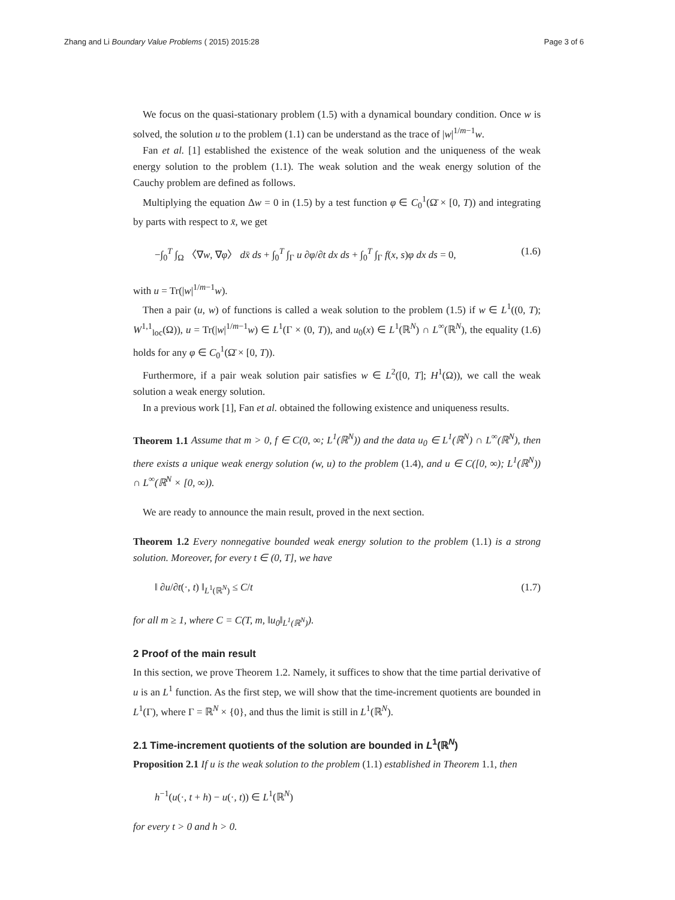Zhang and Li Boundary Value Problems ( 2015) 2015:28 Page 3 of 6
We focus on the quasi-stationary problem (1.5) with a dynamical boundary condition. Once w is solved, the solution u to the problem (1.1) can be understand as the trace of |w|<sup>1/m−1</sup>w.
Fan et al. [1] established the existence of the weak solution and the uniqueness of the weak energy solution to the problem (1.1). The weak solution and the weak energy solution of the Cauchy problem are defined as follows.
Multiplying the equation Δw = 0 in (1.5) by a test function φ ∈ C<sub>0</sub><sup>1</sup>(Ω̄ × [0, T)) and integrating by parts with respect to x̄, we get
−∫<sub>0</sub><sup>T</sup> ∫<sub>Ω</sub> 〈∇w, ∇φ〉 dx̄ ds + ∫<sub>0</sub><sup>T</sup> ∫<sub>Γ</sub> u ∂φ/∂t dx ds + ∫<sub>0</sub><sup>T</sup> ∫<sub>Γ</sub> f(x, s)φ dx ds = 0, (1.6)
with u = Tr(|w|<sup>1/m−1</sup>w).
Then a pair (u, w) of functions is called a weak solution to the problem (1.5) if w ∈ L<sup>1</sup>((0, T); W<sup>1,1</sup><sub>loc</sub>(Ω)), u = Tr(|w|<sup>1/m−1</sup>w) ∈ L<sup>1</sup>(Γ × (0, T)), and u<sub>0</sub>(x) ∈ L<sup>1</sup>(ℝ<sup>N</sup>) ∩ L<sup>∞</sup>(ℝ<sup>N</sup>), the equality (1.6) holds for any φ ∈ C<sub>0</sub><sup>1</sup>(Ω̄ × [0, T)).
Furthermore, if a pair weak solution pair satisfies w ∈ L<sup>2</sup>([0, T]; H<sup>1</sup>(Ω)), we call the weak solution a weak energy solution.
In a previous work [1], Fan et al. obtained the following existence and uniqueness results.
Theorem 1.1 Assume that m > 0, f ∈ C(0, ∞; L<sup>1</sup>(ℝ<sup>N</sup>)) and the data u<sub>0</sub> ∈ L<sup>1</sup>(ℝ<sup>N</sup>) ∩ L<sup>∞</sup>(ℝ<sup>N</sup>), then there exists a unique weak energy solution (w, u) to the problem (1.4), and u ∈ C([0, ∞); L<sup>1</sup>(ℝ<sup>N</sup>)) ∩ L<sup>∞</sup>(ℝ<sup>N</sup> × [0, ∞)).
We are ready to announce the main result, proved in the next section.
Theorem 1.2 Every nonnegative bounded weak energy solution to the problem (1.1) is a strong solution. Moreover, for every t ∈ (0, T], we have
‖ ∂u/∂t(·, t) ‖<sub>L<sup>1</sup>(ℝ<sup>N</sup>)</sub> ≤ C/t (1.7)
for all m ≥ 1, where C = C(T, m, ‖u<sub>0</sub>‖<sub>L<sup>1</sup>(ℝ<sup>N</sup>)</sub>).
2 Proof of the main result
In this section, we prove Theorem 1.2. Namely, it suffices to show that the time partial derivative of u is an L<sup>1</sup> function. As the first step, we will show that the time-increment quotients are bounded in L<sup>1</sup>(Γ), where Γ = ℝ<sup>N</sup> × {0}, and thus the limit is still in L<sup>1</sup>(ℝ<sup>N</sup>).
2.1 Time-increment quotients of the solution are bounded in L<sup>1</sup>(ℝ<sup>N</sup>)
Proposition 2.1 If u is the weak solution to the problem (1.1) established in Theorem 1.1, then
h<sup>−1</sup>(u(·, t + h) − u(·, t)) ∈ L<sup>1</sup>(ℝ<sup>N</sup>)
for every t > 0 and h > 0.